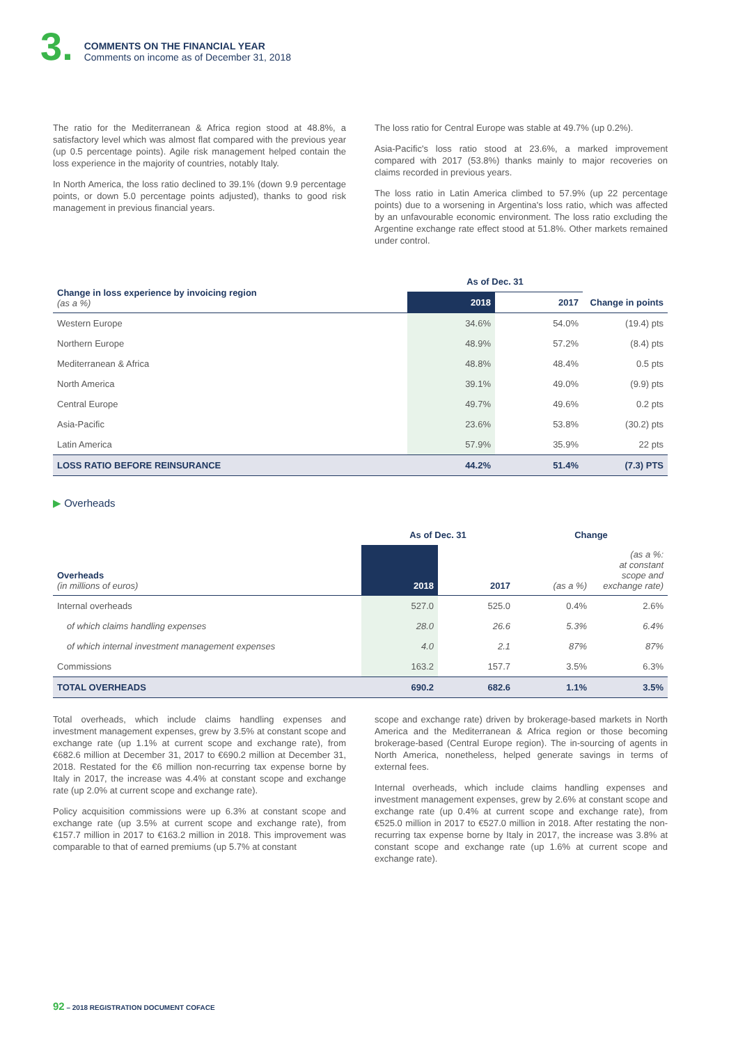3.
COMMENTS ON THE FINANCIAL YEAR
Comments on income as of December 31, 2018
The ratio for the Mediterranean & Africa region stood at 48.8%, a satisfactory level which was almost flat compared with the previous year (up 0.5 percentage points). Agile risk management helped contain the loss experience in the majority of countries, notably Italy.
In North America, the loss ratio declined to 39.1% (down 9.9 percentage points, or down 5.0 percentage points adjusted), thanks to good risk management in previous financial years.
The loss ratio for Central Europe was stable at 49.7% (up 0.2%).
Asia-Pacific's loss ratio stood at 23.6%, a marked improvement compared with 2017 (53.8%) thanks mainly to major recoveries on claims recorded in previous years.
The loss ratio in Latin America climbed to 57.9% (up 22 percentage points) due to a worsening in Argentina's loss ratio, which was affected by an unfavourable economic environment. The loss ratio excluding the Argentine exchange rate effect stood at 51.8%. Other markets remained under control.
| Change in loss experience by invoicing region (as a %) | As of Dec. 31 | | |
| | 2018 | 2017 | Change in points |
| Western Europe | 34.6% | 54.0% | (19.4) pts |
| Northern Europe | 48.9% | 57.2% | (8.4) pts |
| Mediterranean & Africa | 48.8% | 48.4% | 0.5 pts |
| North America | 39.1% | 49.0% | (9.9) pts |
| Central Europe | 49.7% | 49.6% | 0.2 pts |
| Asia-Pacific | 23.6% | 53.8% | (30.2) pts |
| Latin America | 57.9% | 35.9% | 22 pts |
| LOSS RATIO BEFORE REINSURANCE | 44.2% | 51.4% | (7.3) PTS |
▶ Overheads
| | As of Dec. 31 | | Change | |
| Overheads (in millions of euros) | 2018 | 2017 | (as a %) | (as a %: at constant scope and exchange rate) |
| Internal overheads | 527.0 | 525.0 | 0.4% | 2.6% |
| of which claims handling expenses | 28.0 | 26.6 | 5.3% | 6.4% |
| of which internal investment management expenses | 4.0 | 2.1 | 87% | 87% |
| Commissions | 163.2 | 157.7 | 3.5% | 6.3% |
| TOTAL OVERHEADS | 690.2 | 682.6 | 1.1% | 3.5% |
Total overheads, which include claims handling expenses and investment management expenses, grew by 3.5% at constant scope and exchange rate (up 1.1% at current scope and exchange rate), from €682.6 million at December 31, 2017 to €690.2 million at December 31, 2018. Restated for the €6 million non-recurring tax expense borne by Italy in 2017, the increase was 4.4% at constant scope and exchange rate (up 2.0% at current scope and exchange rate).
Policy acquisition commissions were up 6.3% at constant scope and exchange rate (up 3.5% at current scope and exchange rate), from €157.7 million in 2017 to €163.2 million in 2018. This improvement was comparable to that of earned premiums (up 5.7% at constant
scope and exchange rate) driven by brokerage-based markets in North America and the Mediterranean & Africa region or those becoming brokerage-based (Central Europe region). The in-sourcing of agents in North America, nonetheless, helped generate savings in terms of external fees.
Internal overheads, which include claims handling expenses and investment management expenses, grew by 2.6% at constant scope and exchange rate (up 0.4% at current scope and exchange rate), from €525.0 million in 2017 to €527.0 million in 2018. After restating the non-recurring tax expense borne by Italy in 2017, the increase was 3.8% at constant scope and exchange rate (up 1.6% at current scope and exchange rate).
92 – 2018 REGISTRATION DOCUMENT COFACE